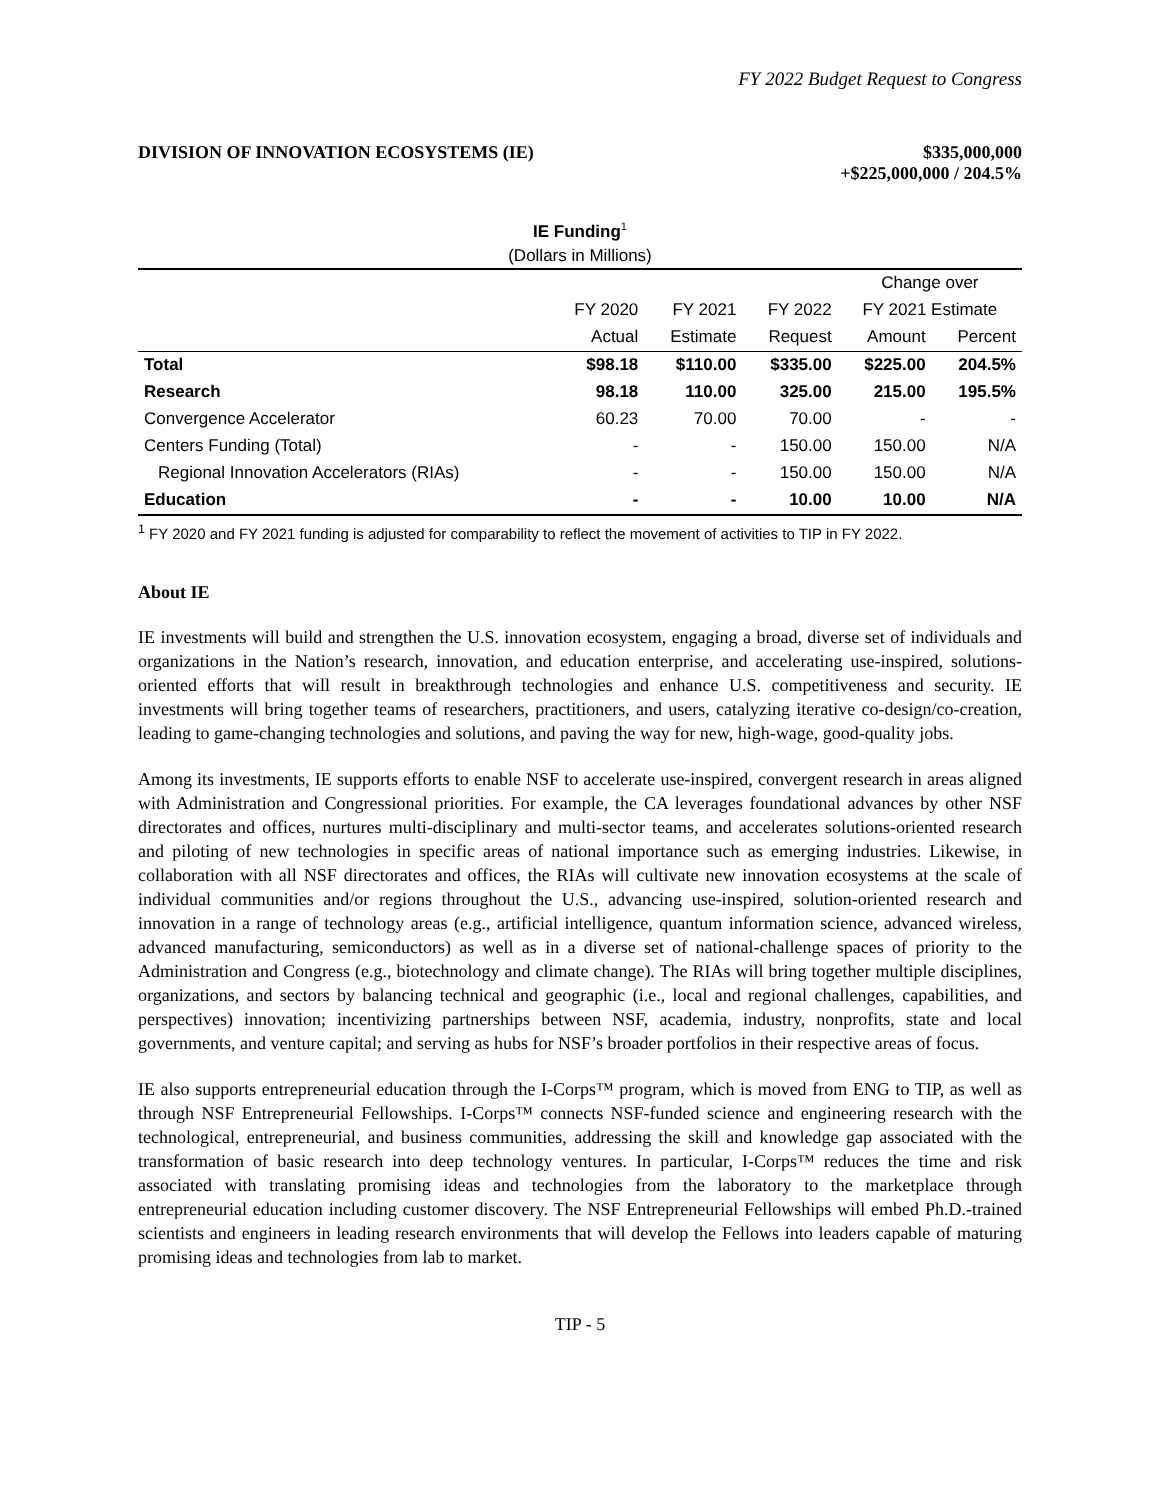FY 2022 Budget Request to Congress
DIVISION OF INNOVATION ECOSYSTEMS (IE)
$335,000,000
+$225,000,000 / 204.5%
IE Funding<sup>1</sup>
(Dollars in Millions)
| | | | | Change over | |
| --- | --- | --- | --- | --- | --- |
| | FY 2020 | FY 2021 | FY 2022 | FY 2021 Estimate | |
| | Actual | Estimate | Request | Amount | Percent |
| Total | $98.18 | $110.00 | $335.00 | $225.00 | 204.5% |
| Research | 98.18 | 110.00 | 325.00 | 215.00 | 195.5% |
| Convergence Accelerator | 60.23 | 70.00 | 70.00 | - | - |
| Centers Funding (Total) | - | - | 150.00 | 150.00 | N/A |
| Regional Innovation Accelerators (RIAs) | - | - | 150.00 | 150.00 | N/A |
| Education | - | - | 10.00 | 10.00 | N/A |
<sup>1</sup> FY 2020 and FY 2021 funding is adjusted for comparability to reflect the movement of activities to TIP in FY 2022.
About IE
IE investments will build and strengthen the U.S. innovation ecosystem, engaging a broad, diverse set of individuals and organizations in the Nation’s research, innovation, and education enterprise, and accelerating use-inspired, solutions-oriented efforts that will result in breakthrough technologies and enhance U.S. competitiveness and security. IE investments will bring together teams of researchers, practitioners, and users, catalyzing iterative co-design/co-creation, leading to game-changing technologies and solutions, and paving the way for new, high-wage, good-quality jobs.
Among its investments, IE supports efforts to enable NSF to accelerate use-inspired, convergent research in areas aligned with Administration and Congressional priorities. For example, the CA leverages foundational advances by other NSF directorates and offices, nurtures multi-disciplinary and multi-sector teams, and accelerates solutions-oriented research and piloting of new technologies in specific areas of national importance such as emerging industries. Likewise, in collaboration with all NSF directorates and offices, the RIAs will cultivate new innovation ecosystems at the scale of individual communities and/or regions throughout the U.S., advancing use-inspired, solution-oriented research and innovation in a range of technology areas (e.g., artificial intelligence, quantum information science, advanced wireless, advanced manufacturing, semiconductors) as well as in a diverse set of national-challenge spaces of priority to the Administration and Congress (e.g., biotechnology and climate change). The RIAs will bring together multiple disciplines, organizations, and sectors by balancing technical and geographic (i.e., local and regional challenges, capabilities, and perspectives) innovation; incentivizing partnerships between NSF, academia, industry, nonprofits, state and local governments, and venture capital; and serving as hubs for NSF’s broader portfolios in their respective areas of focus.
IE also supports entrepreneurial education through the I-Corps™ program, which is moved from ENG to TIP, as well as through NSF Entrepreneurial Fellowships. I-Corps™ connects NSF-funded science and engineering research with the technological, entrepreneurial, and business communities, addressing the skill and knowledge gap associated with the transformation of basic research into deep technology ventures. In particular, I-Corps™ reduces the time and risk associated with translating promising ideas and technologies from the laboratory to the marketplace through entrepreneurial education including customer discovery. The NSF Entrepreneurial Fellowships will embed Ph.D.-trained scientists and engineers in leading research environments that will develop the Fellows into leaders capable of maturing promising ideas and technologies from lab to market.
TIP - 5